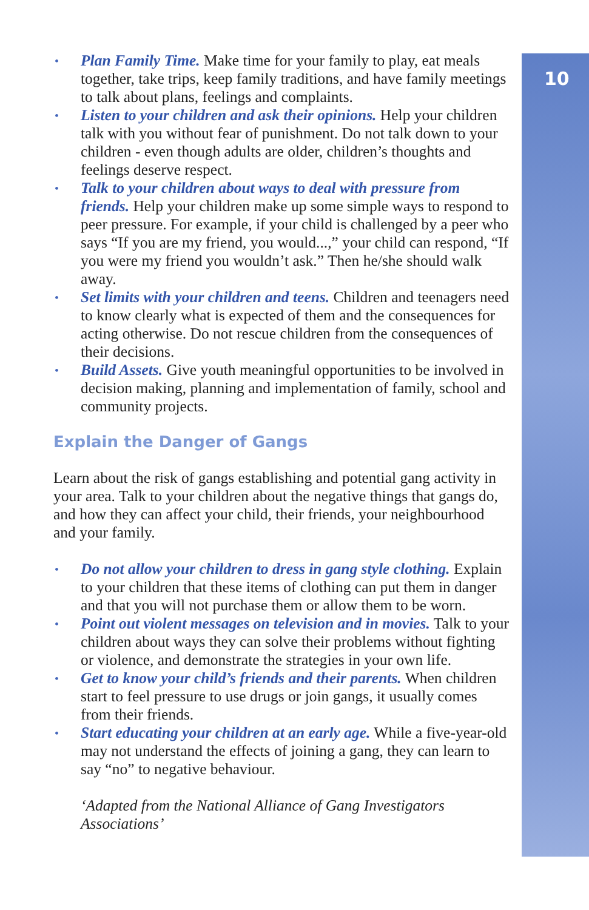10
• Plan Family Time. Make time for your family to play, eat meals together, take trips, keep family traditions, and have family meetings to talk about plans, feelings and complaints.
• Listen to your children and ask their opinions. Help your children talk with you without fear of punishment. Do not talk down to your children - even though adults are older, children’s thoughts and feelings deserve respect.
• Talk to your children about ways to deal with pressure from friends. Help your children make up some simple ways to respond to peer pressure. For example, if your child is challenged by a peer who says “If you are my friend, you would...,” your child can respond, “If you were my friend you wouldn’t ask.” Then he/she should walk away.
• Set limits with your children and teens. Children and teenagers need to know clearly what is expected of them and the consequences for acting otherwise. Do not rescue children from the consequences of their decisions.
• Build Assets. Give youth meaningful opportunities to be involved in decision making, planning and implementation of family, school and community projects.
Explain the Danger of Gangs
Learn about the risk of gangs establishing and potential gang activity in your area. Talk to your children about the negative things that gangs do, and how they can affect your child, their friends, your neighbourhood and your family.
• Do not allow your children to dress in gang style clothing. Explain to your children that these items of clothing can put them in danger and that you will not purchase them or allow them to be worn.
• Point out violent messages on television and in movies. Talk to your children about ways they can solve their problems without fighting or violence, and demonstrate the strategies in your own life.
• Get to know your child’s friends and their parents. When children start to feel pressure to use drugs or join gangs, it usually comes from their friends.
• Start educating your children at an early age. While a five-year-old may not understand the effects of joining a gang, they can learn to say “no” to negative behaviour.
‘Adapted from the National Alliance of Gang Investigators Associations’